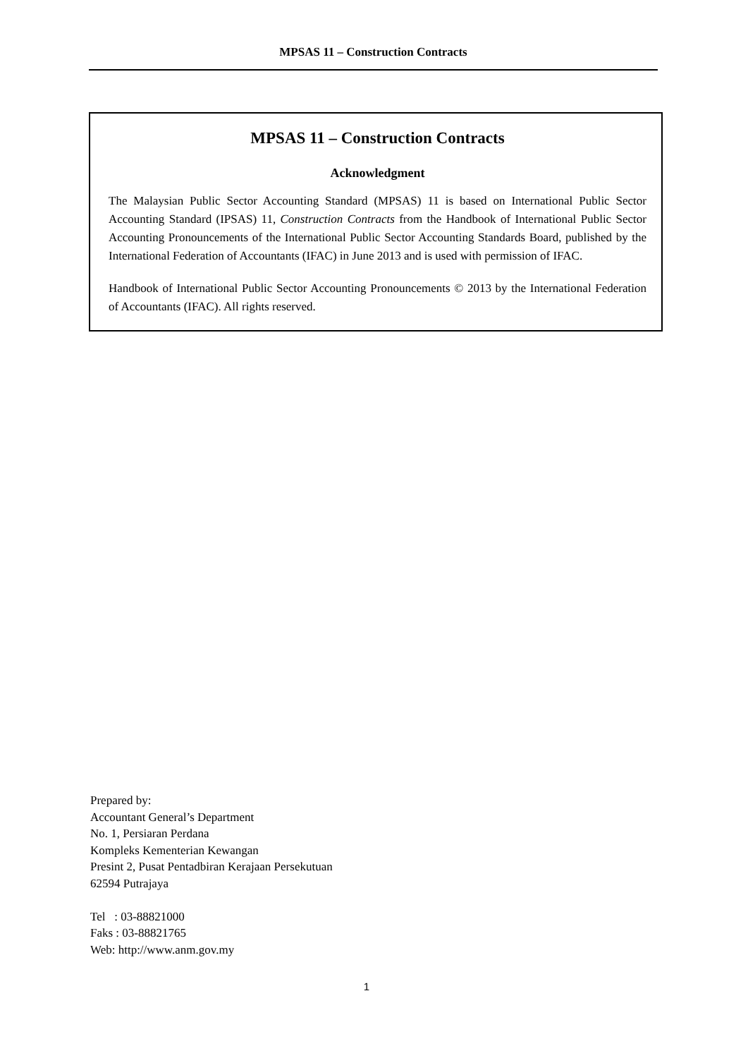MPSAS 11 – Construction Contracts
MPSAS 11 – Construction Contracts
Acknowledgment
The Malaysian Public Sector Accounting Standard (MPSAS) 11 is based on International Public Sector Accounting Standard (IPSAS) 11, Construction Contracts from the Handbook of International Public Sector Accounting Pronouncements of the International Public Sector Accounting Standards Board, published by the International Federation of Accountants (IFAC) in June 2013 and is used with permission of IFAC.
Handbook of International Public Sector Accounting Pronouncements © 2013 by the International Federation of Accountants (IFAC). All rights reserved.
Prepared by:
Accountant General’s Department
No. 1, Persiaran Perdana
Kompleks Kementerian Kewangan
Presint 2, Pusat Pentadbiran Kerajaan Persekutuan
62594 Putrajaya
Tel : 03-88821000
Faks : 03-88821765
Web: http://www.anm.gov.my
1